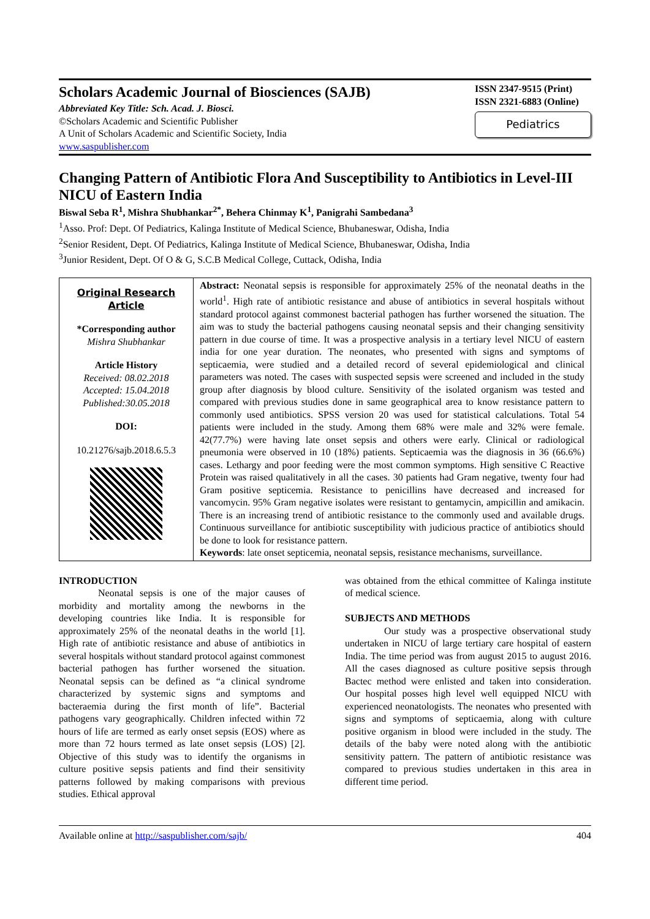Scholars Academic Journal of Biosciences (SAJB)
Abbreviated Key Title: Sch. Acad. J. Biosci.
©Scholars Academic and Scientific Publisher
A Unit of Scholars Academic and Scientific Society, India
www.saspublisher.com
ISSN 2347-9515 (Print)
ISSN 2321-6883 (Online)
Pediatrics
Changing Pattern of Antibiotic Flora And Susceptibility to Antibiotics in Level-III NICU of Eastern India
Biswal Seba R<sup>1</sup>, Mishra Shubhankar<sup>2*</sup>, Behera Chinmay K<sup>1</sup>, Panigrahi Sambedana<sup>3</sup>
<sup>1</sup> Asso. Prof: Dept. Of Pediatrics, Kalinga Institute of Medical Science, Bhubaneswar, Odisha, India
<sup>2</sup> Senior Resident, Dept. Of Pediatrics, Kalinga Institute of Medical Science, Bhubaneswar, Odisha, India
<sup>3</sup> Junior Resident, Dept. Of O & G, S.C.B Medical College, Cuttack, Odisha, India
Original Research Article
*Corresponding author
Mishra Shubhankar
Article History
Received: 08.02.2018
Accepted: 15.04.2018
Published:30.05.2018
DOI:
10.21276/sajb.2018.6.5.3
Abstract: Neonatal sepsis is responsible for approximately 25% of the neonatal deaths in the world<sup>1</sup>. High rate of antibiotic resistance and abuse of antibiotics in several hospitals without standard protocol against commonest bacterial pathogen has further worsened the situation. The aim was to study the bacterial pathogens causing neonatal sepsis and their changing sensitivity pattern in due course of time. It was a prospective analysis in a tertiary level NICU of eastern india for one year duration. The neonates, who presented with signs and symptoms of septicaemia, were studied and a detailed record of several epidemiological and clinical parameters was noted. The cases with suspected sepsis were screened and included in the study group after diagnosis by blood culture. Sensitivity of the isolated organism was tested and compared with previous studies done in same geographical area to know resistance pattern to commonly used antibiotics. SPSS version 20 was used for statistical calculations. Total 54 patients were included in the study. Among them 68% were male and 32% were female. 42(77.7%) were having late onset sepsis and others were early. Clinical or radiological pneumonia were observed in 10 (18%) patients. Septicaemia was the diagnosis in 36 (66.6%) cases. Lethargy and poor feeding were the most common symptoms. High sensitive C Reactive Protein was raised qualitatively in all the cases. 30 patients had Gram negative, twenty four had Gram positive septicemia. Resistance to penicillins have decreased and increased for vancomycin. 95% Gram negative isolates were resistant to gentamycin, ampicillin and amikacin. There is an increasing trend of antibiotic resistance to the commonly used and available drugs. Continuous surveillance for antibiotic susceptibility with judicious practice of antibiotics should be done to look for resistance pattern.
Keywords: late onset septicemia, neonatal sepsis, resistance mechanisms, surveillance.
INTRODUCTION
Neonatal sepsis is one of the major causes of morbidity and mortality among the newborns in the developing countries like India. It is responsible for approximately 25% of the neonatal deaths in the world [1]. High rate of antibiotic resistance and abuse of antibiotics in several hospitals without standard protocol against commonest bacterial pathogen has further worsened the situation. Neonatal sepsis can be defined as “a clinical syndrome characterized by systemic signs and symptoms and bacteraemia during the first month of life”. Bacterial pathogens vary geographically. Children infected within 72 hours of life are termed as early onset sepsis (EOS) where as more than 72 hours termed as late onset sepsis (LOS) [2]. Objective of this study was to identify the organisms in culture positive sepsis patients and find their sensitivity patterns followed by making comparisons with previous studies. Ethical approval
was obtained from the ethical committee of Kalinga institute of medical science.
SUBJECTS AND METHODS
Our study was a prospective observational study undertaken in NICU of large tertiary care hospital of eastern India. The time period was from august 2015 to august 2016. All the cases diagnosed as culture positive sepsis through Bactec method were enlisted and taken into consideration. Our hospital posses high level well equipped NICU with experienced neonatologists. The neonates who presented with signs and symptoms of septicaemia, along with culture positive organism in blood were included in the study. The details of the baby were noted along with the antibiotic sensitivity pattern. The pattern of antibiotic resistance was compared to previous studies undertaken in this area in different time period.
Available online at http://saspublisher.com/sajb/ 404